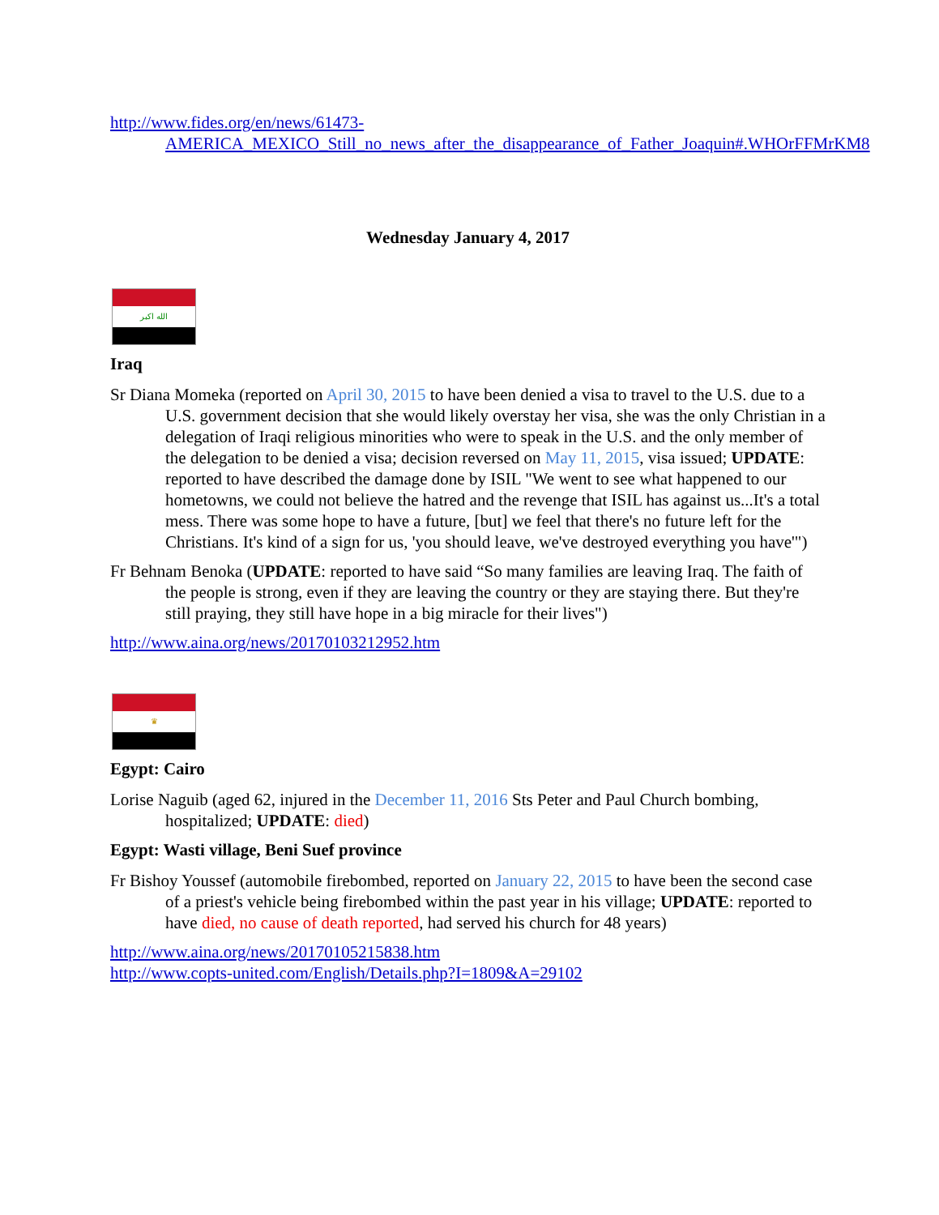http://www.fides.org/en/news/61473-AMERICA_MEXICO_Still_no_news_after_the_disappearance_of_Father_Joaquin#.WHOrFFMrKM8
Wednesday January 4, 2017
الله اكبر
Iraq
Sr Diana Momeka (reported on April 30, 2015 to have been denied a visa to travel to the U.S. due to a U.S. government decision that she would likely overstay her visa, she was the only Christian in a delegation of Iraqi religious minorities who were to speak in the U.S. and the only member of the delegation to be denied a visa; decision reversed on May 11, 2015, visa issued; UPDATE: reported to have described the damage done by ISIL "We went to see what happened to our hometowns, we could not believe the hatred and the revenge that ISIL has against us...It's a total mess. There was some hope to have a future, [but] we feel that there's no future left for the Christians. It's kind of a sign for us, 'you should leave, we've destroyed everything you have'")
Fr Behnam Benoka (UPDATE: reported to have said “So many families are leaving Iraq. The faith of the people is strong, even if they are leaving the country or they are staying there. But they're still praying, they still have hope in a big miracle for their lives")
http://www.aina.org/news/20170103212952.htm
♛
Egypt: Cairo
Lorise Naguib (aged 62, injured in the December 11, 2016 Sts Peter and Paul Church bombing, hospitalized; UPDATE: died)
Egypt: Wasti village, Beni Suef province
Fr Bishoy Youssef (automobile firebombed, reported on January 22, 2015 to have been the second case of a priest's vehicle being firebombed within the past year in his village; UPDATE: reported to have died, no cause of death reported, had served his church for 48 years)
http://www.aina.org/news/20170105215838.htm
http://www.copts-united.com/English/Details.php?I=1809&A=29102